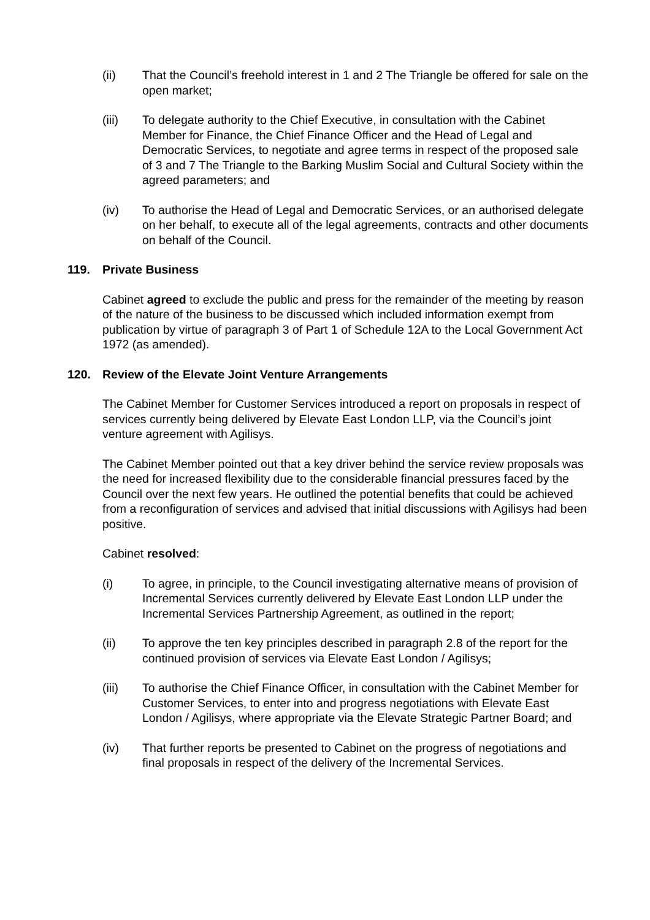(ii) That the Council’s freehold interest in 1 and 2 The Triangle be offered for sale on the open market;
(iii) To delegate authority to the Chief Executive, in consultation with the Cabinet Member for Finance, the Chief Finance Officer and the Head of Legal and Democratic Services, to negotiate and agree terms in respect of the proposed sale of 3 and 7 The Triangle to the Barking Muslim Social and Cultural Society within the agreed parameters; and
(iv) To authorise the Head of Legal and Democratic Services, or an authorised delegate on her behalf, to execute all of the legal agreements, contracts and other documents on behalf of the Council.
119. Private Business
Cabinet agreed to exclude the public and press for the remainder of the meeting by reason of the nature of the business to be discussed which included information exempt from publication by virtue of paragraph 3 of Part 1 of Schedule 12A to the Local Government Act 1972 (as amended).
120. Review of the Elevate Joint Venture Arrangements
The Cabinet Member for Customer Services introduced a report on proposals in respect of services currently being delivered by Elevate East London LLP, via the Council’s joint venture agreement with Agilisys.
The Cabinet Member pointed out that a key driver behind the service review proposals was the need for increased flexibility due to the considerable financial pressures faced by the Council over the next few years. He outlined the potential benefits that could be achieved from a reconfiguration of services and advised that initial discussions with Agilisys had been positive.
Cabinet resolved:
(i) To agree, in principle, to the Council investigating alternative means of provision of Incremental Services currently delivered by Elevate East London LLP under the Incremental Services Partnership Agreement, as outlined in the report;
(ii) To approve the ten key principles described in paragraph 2.8 of the report for the continued provision of services via Elevate East London / Agilisys;
(iii) To authorise the Chief Finance Officer, in consultation with the Cabinet Member for Customer Services, to enter into and progress negotiations with Elevate East London / Agilisys, where appropriate via the Elevate Strategic Partner Board; and
(iv) That further reports be presented to Cabinet on the progress of negotiations and final proposals in respect of the delivery of the Incremental Services.